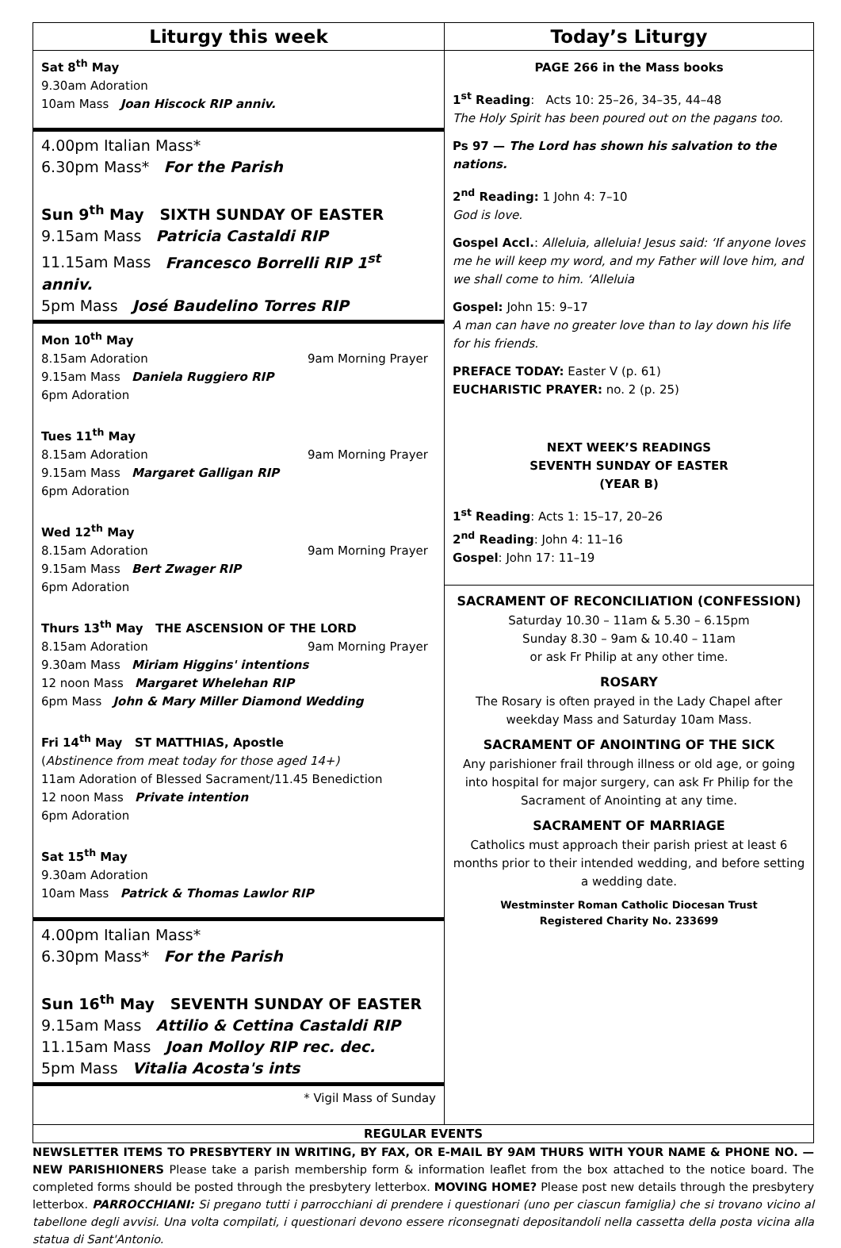Liturgy this week
Sat 8<sup>th</sup> May
9.30am Adoration
10am Mass Joan Hiscock RIP anniv.
4.00pm Italian Mass*
6.30pm Mass* For the Parish
Sun 9<sup>th</sup> May SIXTH SUNDAY OF EASTER
9.15am Mass Patricia Castaldi RIP
11.15am Mass Francesco Borrelli RIP 1<sup>st</sup> anniv.
5pm Mass José Baudelino Torres RIP
Mon 10<sup>th</sup> May
8.15am Adoration 9am Morning Prayer
9.15am Mass Daniela Ruggiero RIP
6pm Adoration
Tues 11<sup>th</sup> May
8.15am Adoration 9am Morning Prayer
9.15am Mass Margaret Galligan RIP
6pm Adoration
Wed 12<sup>th</sup> May
8.15am Adoration 9am Morning Prayer
9.15am Mass Bert Zwager RIP
6pm Adoration
Thurs 13<sup>th</sup> May THE ASCENSION OF THE LORD
8.15am Adoration 9am Morning Prayer
9.30am Mass Miriam Higgins' intentions
12 noon Mass Margaret Whelehan RIP
6pm Mass John & Mary Miller Diamond Wedding
Fri 14<sup>th</sup> May ST MATTHIAS, Apostle
(Abstinence from meat today for those aged 14+)
11am Adoration of Blessed Sacrament/11.45 Benediction
12 noon Mass Private intention
6pm Adoration
Sat 15<sup>th</sup> May
9.30am Adoration
10am Mass Patrick & Thomas Lawlor RIP
4.00pm Italian Mass*
6.30pm Mass* For the Parish
Sun 16<sup>th</sup> May SEVENTH SUNDAY OF EASTER
9.15am Mass Attilio & Cettina Castaldi RIP
11.15am Mass Joan Molloy RIP rec. dec.
5pm Mass Vitalia Acosta's ints
* Vigil Mass of Sunday
Today’s Liturgy
PAGE 266 in the Mass books
1<sup>st</sup> Reading: Acts 10: 25–26, 34–35, 44–48
The Holy Spirit has been poured out on the pagans too.
Ps 97 — The Lord has shown his salvation to the nations.
2<sup>nd</sup> Reading: 1 John 4: 7–10
God is love.
Gospel Accl.: Alleluia, alleluia! Jesus said: ‘If anyone loves me he will keep my word, and my Father will love him, and we shall come to him. ‘Alleluia
Gospel: John 15: 9–17
A man can have no greater love than to lay down his life for his friends.
PREFACE TODAY: Easter V (p. 61)
EUCHARISTIC PRAYER: no. 2 (p. 25)
NEXT WEEK’S READINGS
SEVENTH SUNDAY OF EASTER
(YEAR B)
1<sup>st</sup> Reading: Acts 1: 15–17, 20–26
2<sup>nd</sup> Reading: John 4: 11–16
Gospel: John 17: 11–19
SACRAMENT OF RECONCILIATION (CONFESSION)
Saturday 10.30 – 11am & 5.30 – 6.15pm
Sunday 8.30 – 9am & 10.40 – 11am
or ask Fr Philip at any other time.
ROSARY
The Rosary is often prayed in the Lady Chapel after weekday Mass and Saturday 10am Mass.
SACRAMENT OF ANOINTING OF THE SICK
Any parishioner frail through illness or old age, or going into hospital for major surgery, can ask Fr Philip for the Sacrament of Anointing at any time.
SACRAMENT OF MARRIAGE
Catholics must approach their parish priest at least 6 months prior to their intended wedding, and before setting a wedding date.
Westminster Roman Catholic Diocesan Trust
Registered Charity No. 233699
REGULAR EVENTS
NEWSLETTER ITEMS TO PRESBYTERY IN WRITING, BY FAX, OR E-MAIL BY 9AM THURS WITH YOUR NAME & PHONE NO. — NEW PARISHIONERS Please take a parish membership form & information leaflet from the box attached to the notice board. The completed forms should be posted through the presbytery letterbox. MOVING HOME? Please post new details through the presbytery letterbox. PARROCCHIANI: Si pregano tutti i parrocchiani di prendere i questionari (uno per ciascun famiglia) che si trovano vicino al tabellone degli avvisi. Una volta compilati, i questionari devono essere riconsegnati depositandoli nella cassetta della posta vicina alla statua di Sant'Antonio.